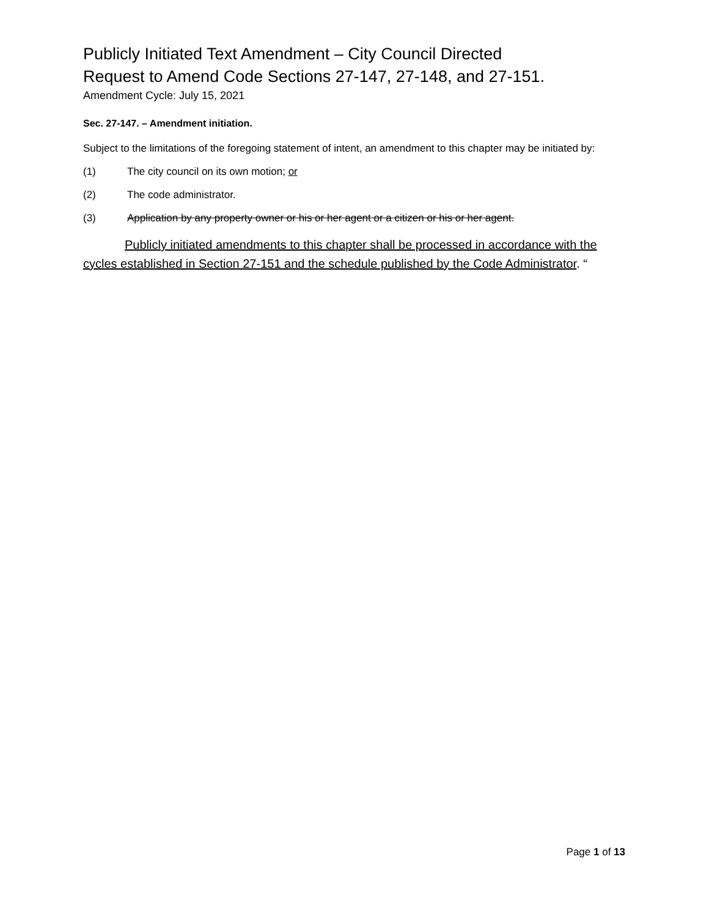Publicly Initiated Text Amendment – City Council Directed
Request to Amend Code Sections 27-147, 27-148, and 27-151.
Amendment Cycle: July 15, 2021
Sec. 27-147. – Amendment initiation.
Subject to the limitations of the foregoing statement of intent, an amendment to this chapter may be initiated by:
(1) The city council on its own motion; or
(2) The code administrator.
(3) Application by any property owner or his or her agent or a citizen or his or her agent.
Publicly initiated amendments to this chapter shall be processed in accordance with the cycles established in Section 27-151 and the schedule published by the Code Administrator. “
Page 1 of 13